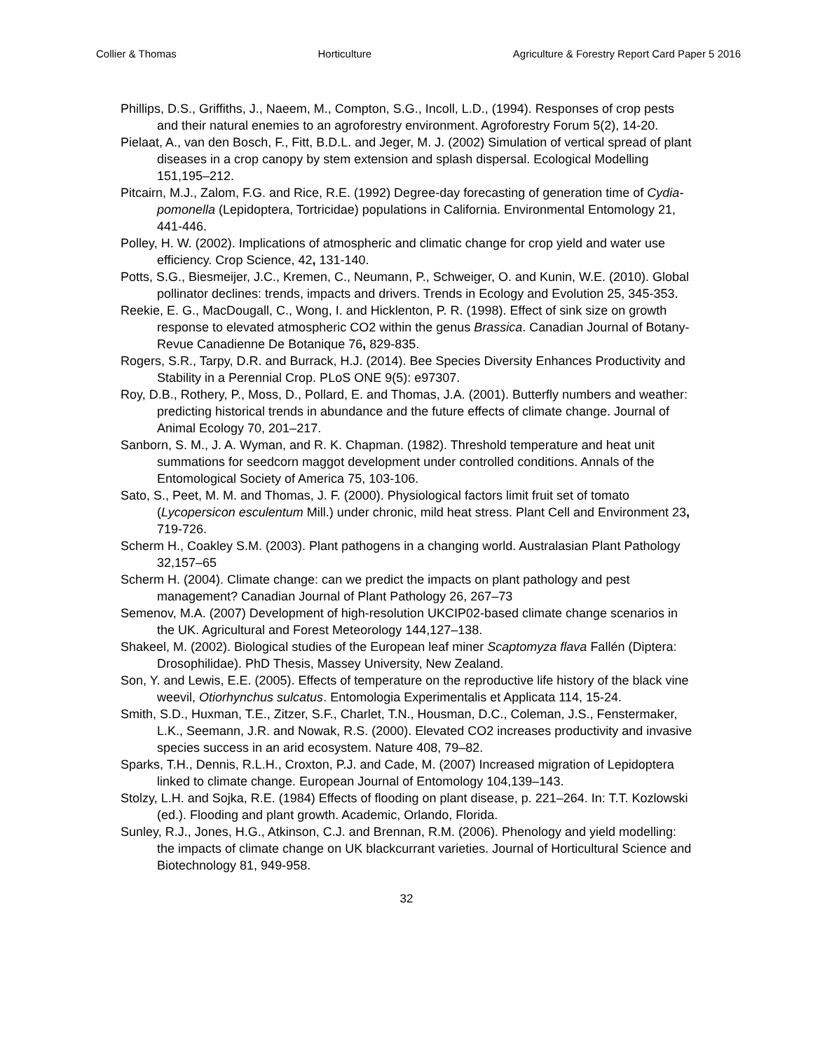Collier & Thomas Horticulture Agriculture & Forestry Report Card Paper 5 2016
Phillips, D.S., Griffiths, J., Naeem, M., Compton, S.G., Incoll, L.D., (1994). Responses of crop pests and their natural enemies to an agroforestry environment. Agroforestry Forum 5(2), 14-20.
Pielaat, A., van den Bosch, F., Fitt, B.D.L. and Jeger, M. J. (2002) Simulation of vertical spread of plant diseases in a crop canopy by stem extension and splash dispersal. Ecological Modelling 151,195–212.
Pitcairn, M.J., Zalom, F.G. and Rice, R.E. (1992) Degree-day forecasting of generation time of Cydia-pomonella (Lepidoptera, Tortricidae) populations in California. Environmental Entomology 21, 441-446.
Polley, H. W. (2002). Implications of atmospheric and climatic change for crop yield and water use efficiency. Crop Science, 42, 131-140.
Potts, S.G., Biesmeijer, J.C., Kremen, C., Neumann, P., Schweiger, O. and Kunin, W.E. (2010). Global pollinator declines: trends, impacts and drivers. Trends in Ecology and Evolution 25, 345-353.
Reekie, E. G., MacDougall, C., Wong, I. and Hicklenton, P. R. (1998). Effect of sink size on growth response to elevated atmospheric CO2 within the genus Brassica. Canadian Journal of Botany-Revue Canadienne De Botanique 76, 829-835.
Rogers, S.R., Tarpy, D.R. and Burrack, H.J. (2014). Bee Species Diversity Enhances Productivity and Stability in a Perennial Crop. PLoS ONE 9(5): e97307.
Roy, D.B., Rothery, P., Moss, D., Pollard, E. and Thomas, J.A. (2001). Butterfly numbers and weather: predicting historical trends in abundance and the future effects of climate change. Journal of Animal Ecology 70, 201–217.
Sanborn, S. M., J. A. Wyman, and R. K. Chapman. (1982). Threshold temperature and heat unit summations for seedcorn maggot development under controlled conditions. Annals of the Entomological Society of America 75, 103-106.
Sato, S., Peet, M. M. and Thomas, J. F. (2000). Physiological factors limit fruit set of tomato (Lycopersicon esculentum Mill.) under chronic, mild heat stress. Plant Cell and Environment 23, 719-726.
Scherm H., Coakley S.M. (2003). Plant pathogens in a changing world. Australasian Plant Pathology 32,157–65
Scherm H. (2004). Climate change: can we predict the impacts on plant pathology and pest management? Canadian Journal of Plant Pathology 26, 267–73
Semenov, M.A. (2007) Development of high-resolution UKCIP02-based climate change scenarios in the UK. Agricultural and Forest Meteorology 144,127–138.
Shakeel, M. (2002). Biological studies of the European leaf miner Scaptomyza flava Fallén (Diptera: Drosophilidae). PhD Thesis, Massey University, New Zealand.
Son, Y. and Lewis, E.E. (2005). Effects of temperature on the reproductive life history of the black vine weevil, Otiorhynchus sulcatus. Entomologia Experimentalis et Applicata 114, 15-24.
Smith, S.D., Huxman, T.E., Zitzer, S.F., Charlet, T.N., Housman, D.C., Coleman, J.S., Fenstermaker, L.K., Seemann, J.R. and Nowak, R.S. (2000). Elevated CO2 increases productivity and invasive species success in an arid ecosystem. Nature 408, 79–82.
Sparks, T.H., Dennis, R.L.H., Croxton, P.J. and Cade, M. (2007) Increased migration of Lepidoptera linked to climate change. European Journal of Entomology 104,139–143.
Stolzy, L.H. and Sojka, R.E. (1984) Effects of flooding on plant disease, p. 221–264. In: T.T. Kozlowski (ed.). Flooding and plant growth. Academic, Orlando, Florida.
Sunley, R.J., Jones, H.G., Atkinson, C.J. and Brennan, R.M. (2006). Phenology and yield modelling: the impacts of climate change on UK blackcurrant varieties. Journal of Horticultural Science and Biotechnology 81, 949-958.
32